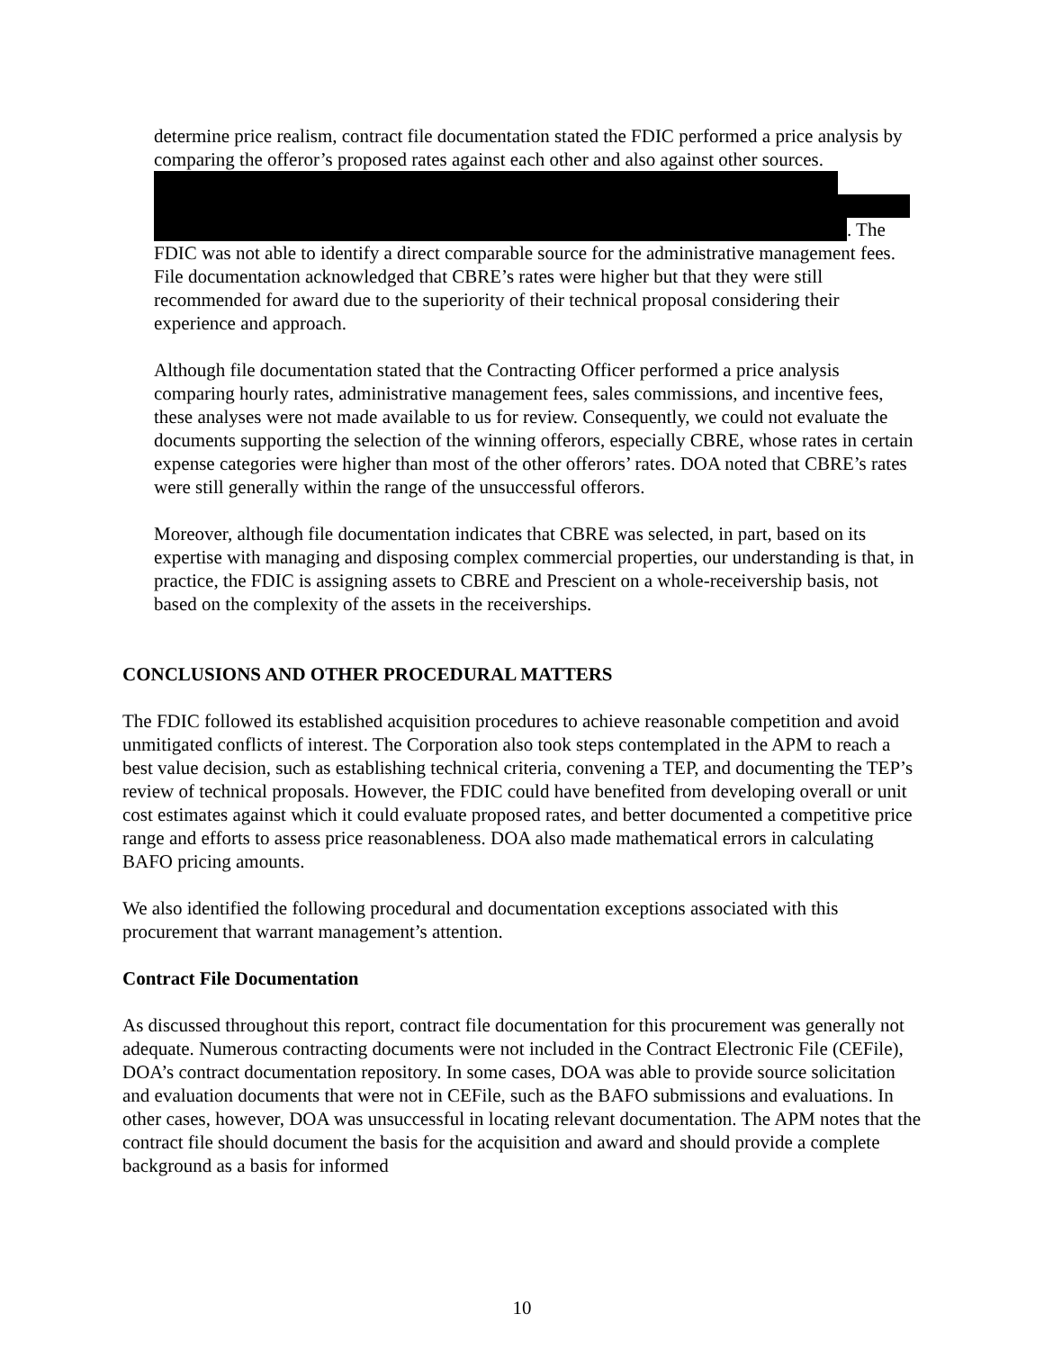determine price realism, contract file documentation stated the FDIC performed a price analysis by comparing the offeror’s proposed rates against each other and also against other sources.
. The FDIC was not able to identify a direct comparable source for the administrative management fees. File documentation acknowledged that CBRE’s rates were higher but that they were still recommended for award due to the superiority of their technical proposal considering their experience and approach.
Although file documentation stated that the Contracting Officer performed a price analysis comparing hourly rates, administrative management fees, sales commissions, and incentive fees, these analyses were not made available to us for review. Consequently, we could not evaluate the documents supporting the selection of the winning offerors, especially CBRE, whose rates in certain expense categories were higher than most of the other offerors’ rates. DOA noted that CBRE’s rates were still generally within the range of the unsuccessful offerors.
Moreover, although file documentation indicates that CBRE was selected, in part, based on its expertise with managing and disposing complex commercial properties, our understanding is that, in practice, the FDIC is assigning assets to CBRE and Prescient on a whole-receivership basis, not based on the complexity of the assets in the receiverships.
CONCLUSIONS AND OTHER PROCEDURAL MATTERS
The FDIC followed its established acquisition procedures to achieve reasonable competition and avoid unmitigated conflicts of interest. The Corporation also took steps contemplated in the APM to reach a best value decision, such as establishing technical criteria, convening a TEP, and documenting the TEP’s review of technical proposals. However, the FDIC could have benefited from developing overall or unit cost estimates against which it could evaluate proposed rates, and better documented a competitive price range and efforts to assess price reasonableness. DOA also made mathematical errors in calculating BAFO pricing amounts.
We also identified the following procedural and documentation exceptions associated with this procurement that warrant management’s attention.
Contract File Documentation
As discussed throughout this report, contract file documentation for this procurement was generally not adequate. Numerous contracting documents were not included in the Contract Electronic File (CEFile), DOA’s contract documentation repository. In some cases, DOA was able to provide source solicitation and evaluation documents that were not in CEFile, such as the BAFO submissions and evaluations. In other cases, however, DOA was unsuccessful in locating relevant documentation. The APM notes that the contract file should document the basis for the acquisition and award and should provide a complete background as a basis for informed
10